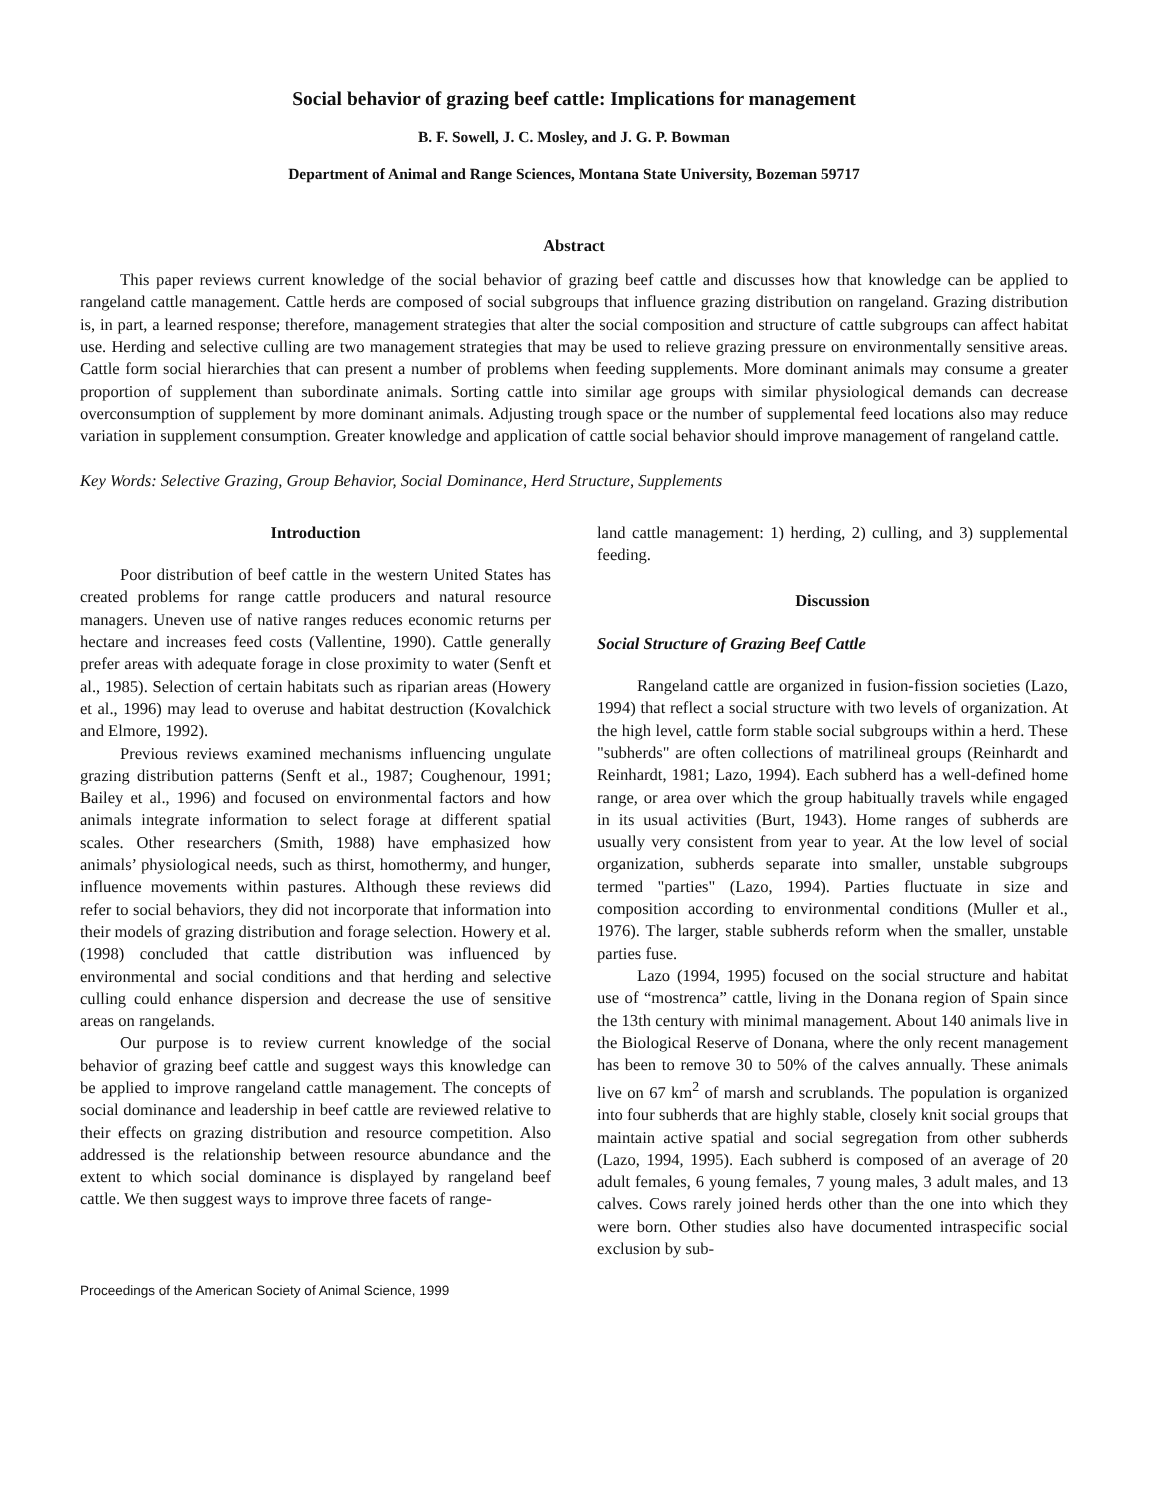Social behavior of grazing beef cattle: Implications for management
B. F. Sowell, J. C. Mosley, and J. G. P. Bowman
Department of Animal and Range Sciences, Montana State University, Bozeman 59717
Abstract
This paper reviews current knowledge of the social behavior of grazing beef cattle and discusses how that knowledge can be applied to rangeland cattle management. Cattle herds are composed of social subgroups that influence grazing distribution on rangeland. Grazing distribution is, in part, a learned response; therefore, management strategies that alter the social composition and structure of cattle subgroups can affect habitat use. Herding and selective culling are two management strategies that may be used to relieve grazing pressure on environmentally sensitive areas. Cattle form social hierarchies that can present a number of problems when feeding supplements. More dominant animals may consume a greater proportion of supplement than subordinate animals. Sorting cattle into similar age groups with similar physiological demands can decrease overconsumption of supplement by more dominant animals. Adjusting trough space or the number of supplemental feed locations also may reduce variation in supplement consumption. Greater knowledge and application of cattle social behavior should improve management of rangeland cattle.
Key Words: Selective Grazing, Group Behavior, Social Dominance, Herd Structure, Supplements
Introduction
Poor distribution of beef cattle in the western United States has created problems for range cattle producers and natural resource managers. Uneven use of native ranges reduces economic returns per hectare and increases feed costs (Vallentine, 1990). Cattle generally prefer areas with adequate forage in close proximity to water (Senft et al., 1985). Selection of certain habitats such as riparian areas (Howery et al., 1996) may lead to overuse and habitat destruction (Kovalchick and Elmore, 1992).
Previous reviews examined mechanisms influencing ungulate grazing distribution patterns (Senft et al., 1987; Coughenour, 1991; Bailey et al., 1996) and focused on environmental factors and how animals integrate information to select forage at different spatial scales. Other researchers (Smith, 1988) have emphasized how animals’ physiological needs, such as thirst, homothermy, and hunger, influence movements within pastures. Although these reviews did refer to social behaviors, they did not incorporate that information into their models of grazing distribution and forage selection. Howery et al. (1998) concluded that cattle distribution was influenced by environmental and social conditions and that herding and selective culling could enhance dispersion and decrease the use of sensitive areas on rangelands.
Our purpose is to review current knowledge of the social behavior of grazing beef cattle and suggest ways this knowledge can be applied to improve rangeland cattle management. The concepts of social dominance and leadership in beef cattle are reviewed relative to their effects on grazing distribution and resource competition. Also addressed is the relationship between resource abundance and the extent to which social dominance is displayed by rangeland beef cattle. We then suggest ways to improve three facets of range-
land cattle management: 1) herding, 2) culling, and 3) supplemental feeding.
Discussion
Social Structure of Grazing Beef Cattle
Rangeland cattle are organized in fusion-fission societies (Lazo, 1994) that reflect a social structure with two levels of organization. At the high level, cattle form stable social subgroups within a herd. These "subherds" are often collections of matrilineal groups (Reinhardt and Reinhardt, 1981; Lazo, 1994). Each subherd has a well-defined home range, or area over which the group habitually travels while engaged in its usual activities (Burt, 1943). Home ranges of subherds are usually very consistent from year to year. At the low level of social organization, subherds separate into smaller, unstable subgroups termed "parties" (Lazo, 1994). Parties fluctuate in size and composition according to environmental conditions (Muller et al., 1976). The larger, stable subherds reform when the smaller, unstable parties fuse.
Lazo (1994, 1995) focused on the social structure and habitat use of “mostrenca” cattle, living in the Donana region of Spain since the 13th century with minimal management. About 140 animals live in the Biological Reserve of Donana, where the only recent management has been to remove 30 to 50% of the calves annually. These animals live on 67 km<sup>2</sup> of marsh and scrublands. The population is organized into four subherds that are highly stable, closely knit social groups that maintain active spatial and social segregation from other subherds (Lazo, 1994, 1995). Each subherd is composed of an average of 20 adult females, 6 young females, 7 young males, 3 adult males, and 13 calves. Cows rarely joined herds other than the one into which they were born. Other studies also have documented intraspecific social exclusion by sub-
Proceedings of the American Society of Animal Science, 1999